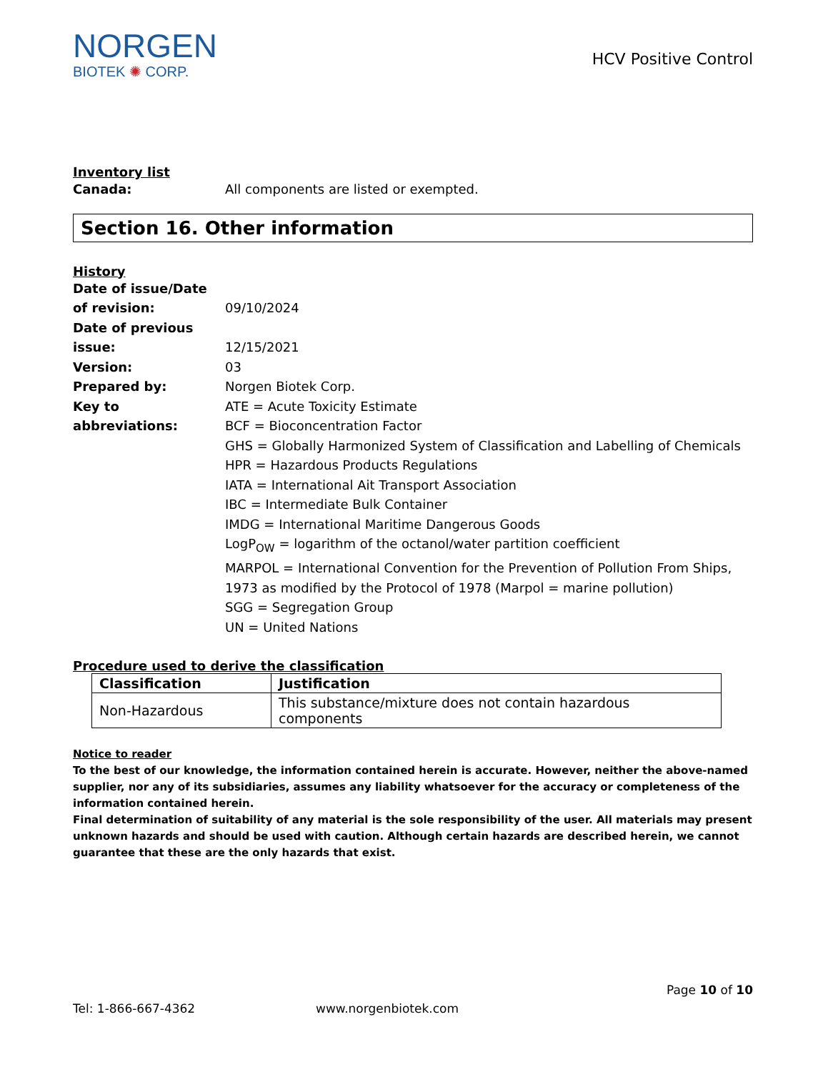NORGEN
BIOTEK ✺ CORP.
HCV Positive Control
Inventory list
Canada: All components are listed or exempted.
Section 16. Other information
History
Date of issue/Date
of revision:
09/10/2024
Date of previous
issue:
12/15/2021
Version: 03
Prepared by: Norgen Biotek Corp.
Key to abbreviations:
ATE = Acute Toxicity Estimate
BCF = Bioconcentration Factor
GHS = Globally Harmonized System of Classification and Labelling of Chemicals
HPR = Hazardous Products Regulations
IATA = International Ait Transport Association
IBC = Intermediate Bulk Container
IMDG = International Maritime Dangerous Goods
LogP<sub>OW</sub> = logarithm of the octanol/water partition coefficient
MARPOL = International Convention for the Prevention of Pollution From Ships, 1973 as modified by the Protocol of 1978 (Marpol = marine pollution)
SGG = Segregation Group
UN = United Nations
Procedure used to derive the classification
| Classification | Justification |
| --- | --- |
| Non-Hazardous | This substance/mixture does not contain hazardous components |
Notice to reader
To the best of our knowledge, the information contained herein is accurate. However, neither the above-named supplier, nor any of its subsidiaries, assumes any liability whatsoever for the accuracy or completeness of the information contained herein.
Final determination of suitability of any material is the sole responsibility of the user. All materials may present unknown hazards and should be used with caution. Although certain hazards are described herein, we cannot guarantee that these are the only hazards that exist.
Page 10 of 10
Tel: 1-866-667-4362 www.norgenbiotek.com